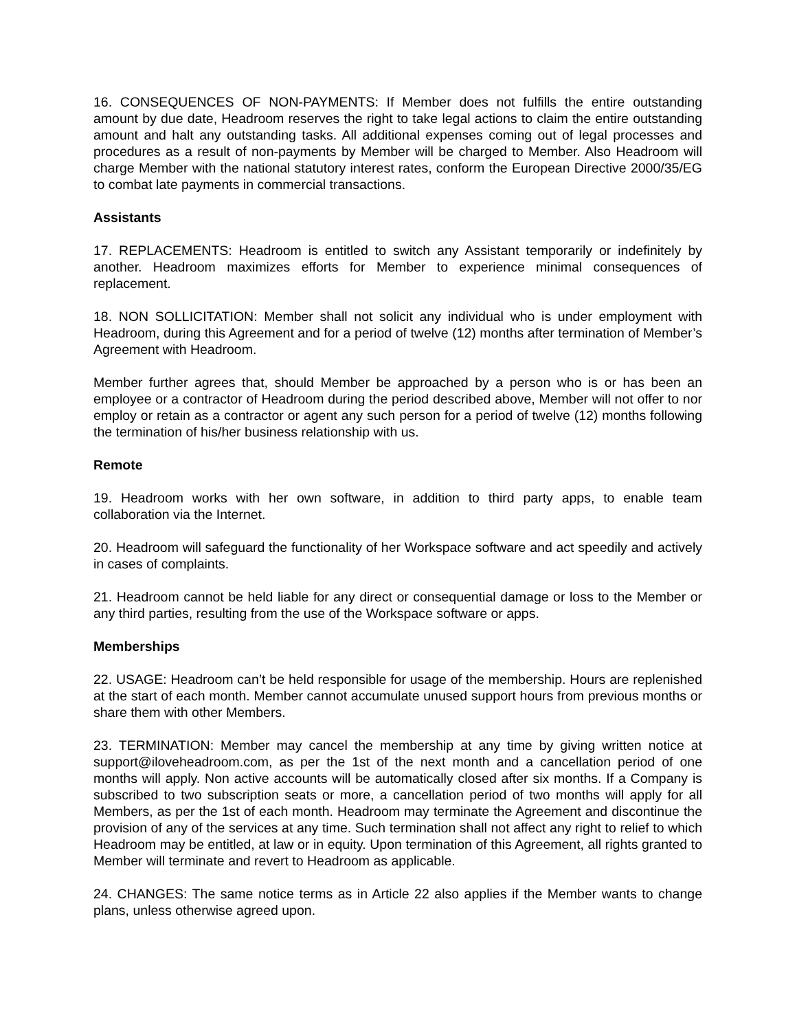16. CONSEQUENCES OF NON-PAYMENTS: If Member does not fulfills the entire outstanding amount by due date, Headroom reserves the right to take legal actions to claim the entire outstanding amount and halt any outstanding tasks. All additional expenses coming out of legal processes and procedures as a result of non-payments by Member will be charged to Member. Also Headroom will charge Member with the national statutory interest rates, conform the European Directive 2000/35/EG to combat late payments in commercial transactions.
Assistants
17. REPLACEMENTS: Headroom is entitled to switch any Assistant temporarily or indefinitely by another. Headroom maximizes efforts for Member to experience minimal consequences of replacement.
18. NON SOLLICITATION: Member shall not solicit any individual who is under employment with Headroom, during this Agreement and for a period of twelve (12) months after termination of Member’s Agreement with Headroom.
Member further agrees that, should Member be approached by a person who is or has been an employee or a contractor of Headroom during the period described above, Member will not offer to nor employ or retain as a contractor or agent any such person for a period of twelve (12) months following the termination of his/her business relationship with us.
Remote
19. Headroom works with her own software, in addition to third party apps, to enable team collaboration via the Internet.
20. Headroom will safeguard the functionality of her Workspace software and act speedily and actively in cases of complaints.
21. Headroom cannot be held liable for any direct or consequential damage or loss to the Member or any third parties, resulting from the use of the Workspace software or apps.
Memberships
22. USAGE: Headroom can’t be held responsible for usage of the membership. Hours are replenished at the start of each month. Member cannot accumulate unused support hours from previous months or share them with other Members.
23. TERMINATION: Member may cancel the membership at any time by giving written notice at support@iloveheadroom.com, as per the 1st of the next month and a cancellation period of one months will apply. Non active accounts will be automatically closed after six months. If a Company is subscribed to two subscription seats or more, a cancellation period of two months will apply for all Members, as per the 1st of each month. Headroom may terminate the Agreement and discontinue the provision of any of the services at any time. Such termination shall not affect any right to relief to which Headroom may be entitled, at law or in equity. Upon termination of this Agreement, all rights granted to Member will terminate and revert to Headroom as applicable.
24. CHANGES: The same notice terms as in Article 22 also applies if the Member wants to change plans, unless otherwise agreed upon.